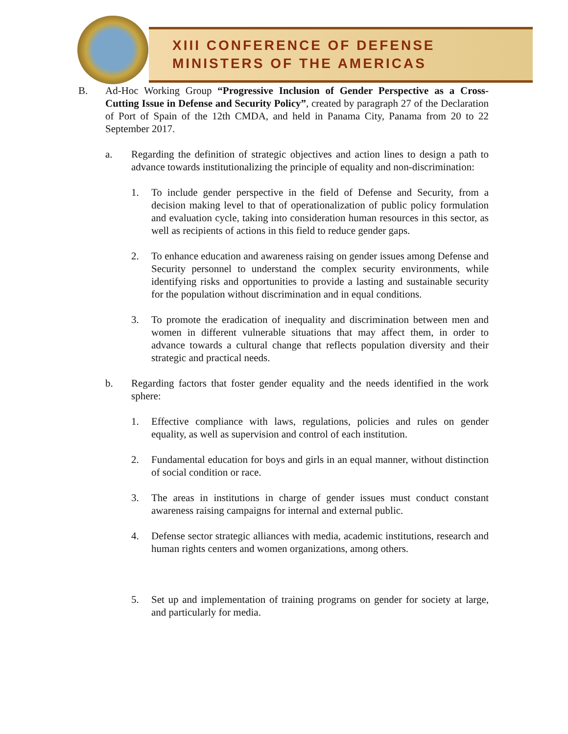XIII CONFERENCE OF DEFENSE
MINISTERS OF THE AMERICAS
B. Ad-Hoc Working Group “Progressive Inclusion of Gender Perspective as a Cross-Cutting Issue in Defense and Security Policy”, created by paragraph 27 of the Declaration of Port of Spain of the 12th CMDA, and held in Panama City, Panama from 20 to 22 September 2017.
a. Regarding the definition of strategic objectives and action lines to design a path to advance towards institutionalizing the principle of equality and non-discrimination:
1. To include gender perspective in the field of Defense and Security, from a decision making level to that of operationalization of public policy formulation and evaluation cycle, taking into consideration human resources in this sector, as well as recipients of actions in this field to reduce gender gaps.
2. To enhance education and awareness raising on gender issues among Defense and Security personnel to understand the complex security environments, while identifying risks and opportunities to provide a lasting and sustainable security for the population without discrimination and in equal conditions.
3. To promote the eradication of inequality and discrimination between men and women in different vulnerable situations that may affect them, in order to advance towards a cultural change that reflects population diversity and their strategic and practical needs.
b. Regarding factors that foster gender equality and the needs identified in the work sphere:
1. Effective compliance with laws, regulations, policies and rules on gender equality, as well as supervision and control of each institution.
2. Fundamental education for boys and girls in an equal manner, without distinction of social condition or race.
3. The areas in institutions in charge of gender issues must conduct constant awareness raising campaigns for internal and external public.
4. Defense sector strategic alliances with media, academic institutions, research and human rights centers and women organizations, among others.
5. Set up and implementation of training programs on gender for society at large, and particularly for media.